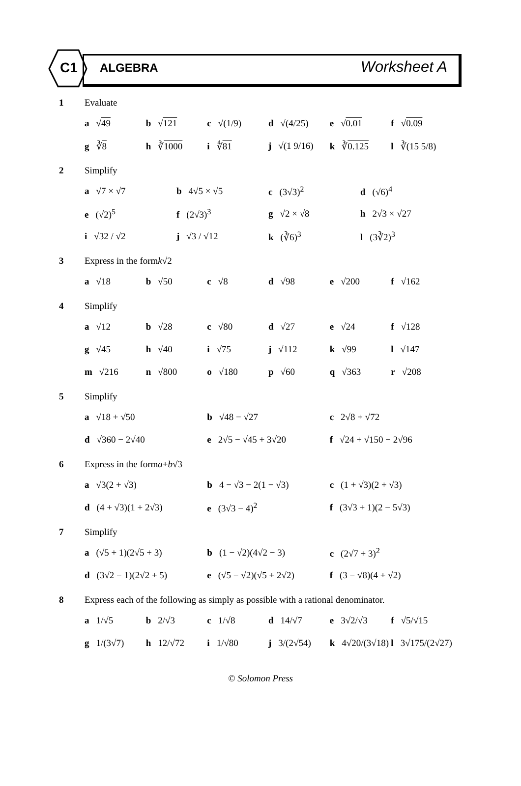C1 ALGEBRA Worksheet A
1 Evaluate
a √49 b √121 c √(1/9) d √(4/25) e √0.01 f √0.09
g ∛8 h ∛1000 i ∜81 j √(1 9/16) k ∛0.125 l ∛(15 5/8)
2 Simplify
a √7 × √7 b 4√5 × √5 c (3√3)<sup>2</sup> d (√6)<sup>4</sup>
e (√2)<sup>5</sup> f (2√3)<sup>3</sup> g √2 × √8 h 2√3 × √27
i √32 / √2 j √3 / √12 k (∛6)<sup>3</sup> l (3∛2)<sup>3</sup>
3 Express in the form k √2
a √18 b √50 c √8 d √98 e √200 f √162
4 Simplify
a √12 b √28 c √80 d √27 e √24 f √128
g √45 h √40 i √75 j √112 k √99 l √147
m √216 n √800 o √180 p √60 q √363 r √208
5 Simplify
a √18 + √50 b √48 − √27 c 2√8 + √72
d √360 − 2√40 e 2√5 − √45 + 3√20 f √24 + √150 − 2√96
6 Express in the form a + b √3
a √3(2 + √3) b 4 − √3 − 2(1 − √3) c (1 + √3)(2 + √3)
d (4 + √3)(1 + 2√3) e (3√3 − 4)<sup>2</sup> f (3√3 + 1)(2 − 5√3)
7 Simplify
a (√5 + 1)(2√5 + 3) b (1 − √2)(4√2 − 3) c (2√7 + 3)<sup>2</sup>
d (3√2 − 1)(2√2 + 5) e (√5 − √2)(√5 + 2√2) f (3 − √8)(4 + √2)
8 Express each of the following as simply as possible with a rational denominator.
a 1/√5 b 2/√3 c 1/√8 d 14/√7 e 3√2/√3 f √5/√15
g 1/(3√7) h 12/√72 i 1/√80 j 3/(2√54) k 4√20/(3√18) l 3√175/(2√27)
© Solomon Press